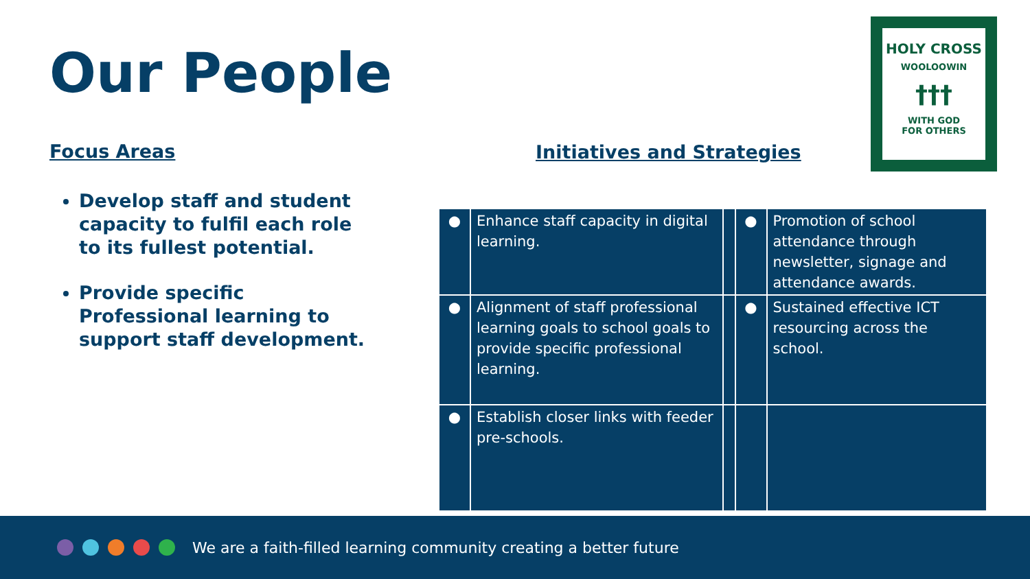Our People
Focus Areas
Develop staff and student capacity to fulfil each role to its fullest potential.
Provide specific Professional learning to support staff development.
Initiatives and Strategies
HOLY CROSS
WOOLOOWIN
†††
WITH GOD
FOR OTHERS
| ● | Enhance staff capacity in digital learning. | | ● | Promotion of school attendance through newsletter, signage and attendance awards. |
| ● | Alignment of staff professional learning goals to school goals to provide specific professional learning. | | ● | Sustained effective ICT resourcing across the school. |
| ● | Establish closer links with feeder pre-schools. | | | |
We are a faith-filled learning community creating a better future